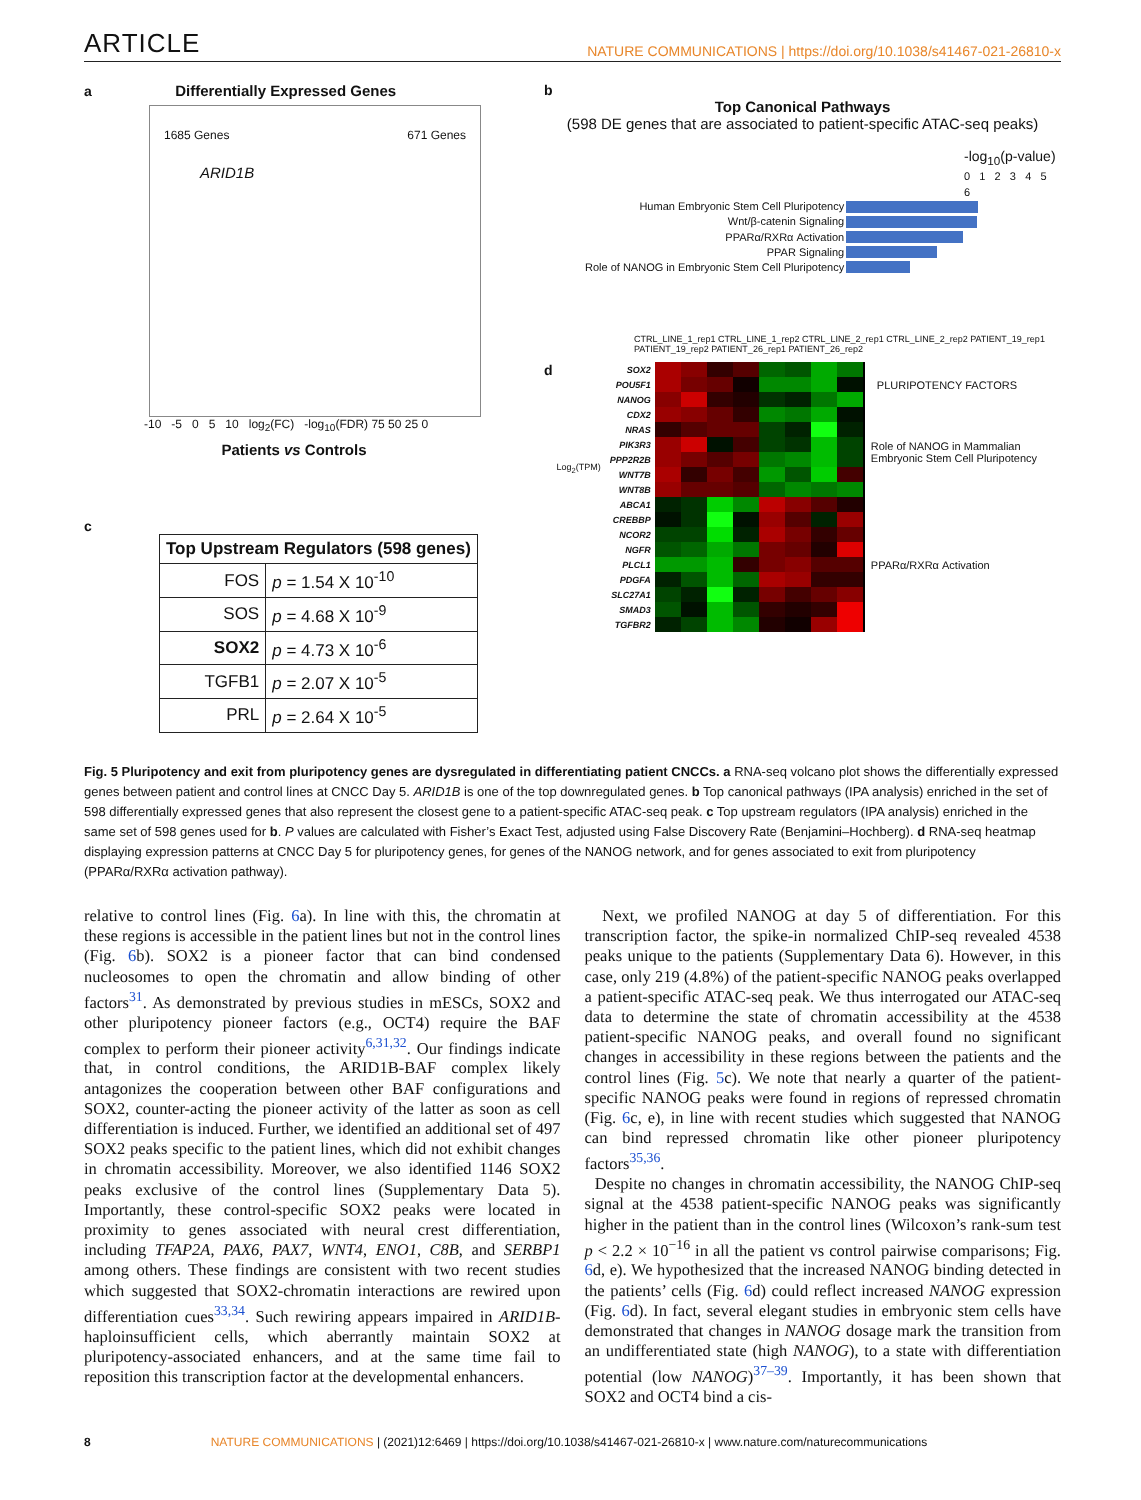ARTICLE NATURE COMMUNICATIONS | https://doi.org/10.1038/s41467-021-26810-x
a Differentially Expressed Genes
1685 Genes 671 Genes
ARID1B
-10 -5 0 5 10 log<sub>2</sub>(FC) -log<sub>10</sub>(FDR) 75 50 25 0
Patients vs Controls
c
| Top Upstream Regulators (598 genes) | |
| --- | --- |
| FOS | p = 1.54 X 10<sup>-10</sup> |
| SOS | p = 4.68 X 10<sup>-9</sup> |
| SOX2 | p = 4.73 X 10<sup>-6</sup> |
| TGFB1 | p = 2.07 X 10<sup>-5</sup> |
| PRL | p = 2.64 X 10<sup>-5</sup> |
b
Top Canonical Pathways
(598 DE genes that are associated to patient-specific ATAC-seq peaks)
-log<sub>10</sub>(p-value)
0 1 2 3 4 5 6
| Human Embryonic Stem Cell Pluripotency | |
| Wnt/β-catenin Signaling | |
| PPARα/RXRα Activation | |
| PPAR Signaling | |
| Role of NANOG in Embryonic Stem Cell Pluripotency | |
CTRL_LINE_1_rep1 CTRL_LINE_1_rep2 CTRL_LINE_2_rep1 CTRL_LINE_2_rep2 PATIENT_19_rep1 PATIENT_19_rep2 PATIENT_26_rep1 PATIENT_26_rep2
d
Log<sub>2</sub>(TPM)
| SOX2 | | | | | | | | | PLURIPOTENCY FACTORS |
| POU5F1 | | | | | | | | | |
| NANOG | | | | | | | | | |
| CDX2 | | | | | | | | | Role of NANOG in Mammalian Embryonic Stem Cell Pluripotency |
| NRAS | | | | | | | | | |
| PIK3R3 | | | | | | | | | |
| PPP2R2B | | | | | | | | | |
| WNT7B | | | | | | | | | |
| WNT8B | | | | | | | | | |
| ABCA1 | | | | | | | | | PPARα/RXRα Activation |
| CREBBP | | | | | | | | | |
| NCOR2 | | | | | | | | | |
| NGFR | | | | | | | | | |
| PLCL1 | | | | | | | | | |
| PDGFA | | | | | | | | | |
| SLC27A1 | | | | | | | | | |
| SMAD3 | | | | | | | | | |
| TGFBR2 | | | | | | | | | |
Fig. 5 Pluripotency and exit from pluripotency genes are dysregulated in differentiating patient CNCCs. a RNA-seq volcano plot shows the differentially expressed genes between patient and control lines at CNCC Day 5. ARID1B is one of the top downregulated genes. b Top canonical pathways (IPA analysis) enriched in the set of 598 differentially expressed genes that also represent the closest gene to a patient-specific ATAC-seq peak. c Top upstream regulators (IPA analysis) enriched in the same set of 598 genes used for b. P values are calculated with Fisher’s Exact Test, adjusted using False Discovery Rate (Benjamini–Hochberg). d RNA-seq heatmap displaying expression patterns at CNCC Day 5 for pluripotency genes, for genes of the NANOG network, and for genes associated to exit from pluripotency (PPARα/RXRα activation pathway).
relative to control lines (Fig. 6a). In line with this, the chromatin at these regions is accessible in the patient lines but not in the control lines (Fig. 6b). SOX2 is a pioneer factor that can bind condensed nucleosomes to open the chromatin and allow binding of other factors<sup>31</sup>. As demonstrated by previous studies in mESCs, SOX2 and other pluripotency pioneer factors (e.g., OCT4) require the BAF complex to perform their pioneer activity<sup>6,31,32</sup>. Our findings indicate that, in control conditions, the ARID1B-BAF complex likely antagonizes the cooperation between other BAF configurations and SOX2, counter-acting the pioneer activity of the latter as soon as cell differentiation is induced. Further, we identified an additional set of 497 SOX2 peaks specific to the patient lines, which did not exhibit changes in chromatin accessibility. Moreover, we also identified 1146 SOX2 peaks exclusive of the control lines (Supplementary Data 5). Importantly, these control-specific SOX2 peaks were located in proximity to genes associated with neural crest differentiation, including TFAP2A, PAX6, PAX7, WNT4, ENO1, C8B, and SERBP1 among others. These findings are consistent with two recent studies which suggested that SOX2-chromatin interactions are rewired upon differentiation cues<sup>33,34</sup>. Such rewiring appears impaired in ARID1B-haploinsufficient cells, which aberrantly maintain SOX2 at pluripotency-associated enhancers, and at the same time fail to reposition this transcription factor at the developmental enhancers.
Next, we profiled NANOG at day 5 of differentiation. For this transcription factor, the spike-in normalized ChIP-seq revealed 4538 peaks unique to the patients (Supplementary Data 6). However, in this case, only 219 (4.8%) of the patient-specific NANOG peaks overlapped a patient-specific ATAC-seq peak. We thus interrogated our ATAC-seq data to determine the state of chromatin accessibility at the 4538 patient-specific NANOG peaks, and overall found no significant changes in accessibility in these regions between the patients and the control lines (Fig. 5c). We note that nearly a quarter of the patient-specific NANOG peaks were found in regions of repressed chromatin (Fig. 6c, e), in line with recent studies which suggested that NANOG can bind repressed chromatin like other pioneer pluripotency factors<sup>35,36</sup>.
Despite no changes in chromatin accessibility, the NANOG ChIP-seq signal at the 4538 patient-specific NANOG peaks was significantly higher in the patient than in the control lines (Wilcoxon’s rank-sum test p < 2.2 × 10<sup>−16</sup> in all the patient vs control pairwise comparisons; Fig. 6d, e). We hypothesized that the increased NANOG binding detected in the patients’ cells (Fig. 6d) could reflect increased NANOG expression (Fig. 6d). In fact, several elegant studies in embryonic stem cells have demonstrated that changes in NANOG dosage mark the transition from an undifferentiated state (high NANOG), to a state with differentiation potential (low NANOG)<sup>37–39</sup>. Importantly, it has been shown that SOX2 and OCT4 bind a cis-
8 NATURE COMMUNICATIONS | (2021)12:6469 | https://doi.org/10.1038/s41467-021-26810-x | www.nature.com/naturecommunications